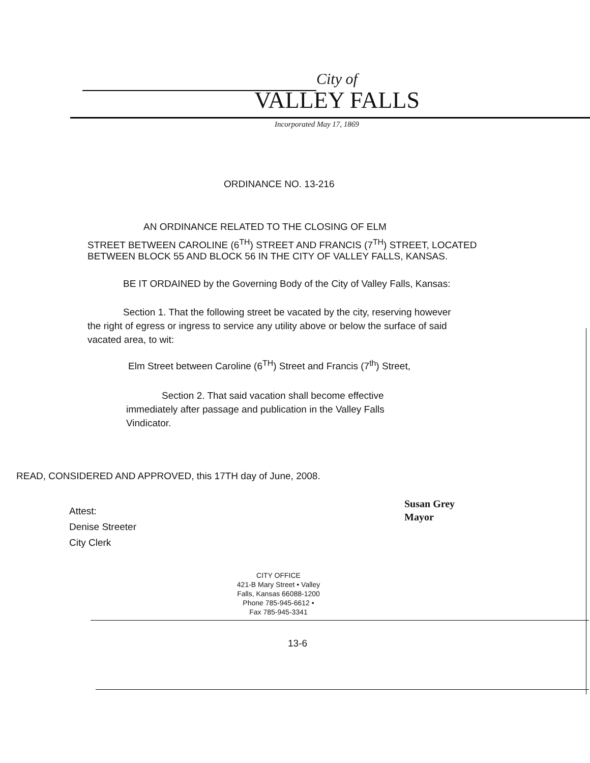City of
VALLEY FALLS
Incorporated May 17, 1869
ORDINANCE NO. 13-216
AN ORDINANCE RELATED TO THE CLOSING OF ELM
STREET BETWEEN CAROLINE (6<sup>TH</sup>) STREET AND FRANCIS (7<sup>TH</sup>) STREET, LOCATED
BETWEEN BLOCK 55 AND BLOCK 56 IN THE CITY OF VALLEY FALLS, KANSAS.
BE IT ORDAINED by the Governing Body of the City of Valley Falls, Kansas:
Section 1. That the following street be vacated by the city, reserving however the right of egress or ingress to service any utility above or below the surface of said vacated area, to wit:
Elm Street between Caroline (6<sup>TH</sup>) Street and Francis (7<sup>th</sup>) Street,
Section 2. That said vacation shall become effective immediately after passage and publication in the Valley Falls Vindicator.
READ, CONSIDERED AND APPROVED, this 17TH day of June, 2008.
Susan Grey
Mayor
Attest:
Denise Streeter
City Clerk
CITY OFFICE
421-B Mary Street • Valley
Falls, Kansas 66088-1200
Phone 785-945-6612 •
Fax 785-945-3341
13-6